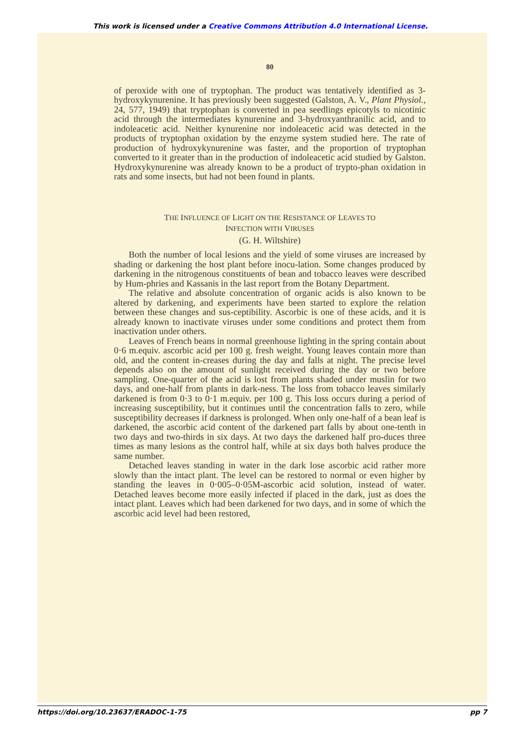This work is licensed under a Creative Commons Attribution 4.0 International License.
80
of peroxide with one of tryptophan. The product was tentatively identified as 3-hydroxykynurenine. It has previously been suggested (Galston, A. V., Plant Physiol., 24, 577, 1949) that tryptophan is converted in pea seedlings epicotyls to nicotinic acid through the intermediates kynurenine and 3-hydroxyanthranilic acid, and to indoleacetic acid. Neither kynurenine nor indoleacetic acid was detected in the products of tryptophan oxidation by the enzyme system studied here. The rate of production of hydroxykynurenine was faster, and the proportion of tryptophan converted to it greater than in the production of indoleacetic acid studied by Galston. Hydroxykynurenine was already known to be a product of trypto-phan oxidation in rats and some insects, but had not been found in plants.
THE INFLUENCE OF LIGHT ON THE RESISTANCE OF LEAVES TO
INFECTION WITH VIRUSES
(G. H. Wiltshire)
Both the number of local lesions and the yield of some viruses are increased by shading or darkening the host plant before inocu-lation. Some changes produced by darkening in the nitrogenous constituents of bean and tobacco leaves were described by Hum-phries and Kassanis in the last report from the Botany Department.
The relative and absolute concentration of organic acids is also known to be altered by darkening, and experiments have been started to explore the relation between these changes and sus-ceptibility. Ascorbic is one of these acids, and it is already known to inactivate viruses under some conditions and protect them from inactivation under others.
Leaves of French beans in normal greenhouse lighting in the spring contain about 0·6 m.equiv. ascorbic acid per 100 g. fresh weight. Young leaves contain more than old, and the content in-creases during the day and falls at night. The precise level depends also on the amount of sunlight received during the day or two before sampling. One-quarter of the acid is lost from plants shaded under muslin for two days, and one-half from plants in dark-ness. The loss from tobacco leaves similarly darkened is from 0·3 to 0·1 m.equiv. per 100 g. This loss occurs during a period of increasing susceptibility, but it continues until the concentration falls to zero, while susceptibility decreases if darkness is prolonged. When only one-half of a bean leaf is darkened, the ascorbic acid content of the darkened part falls by about one-tenth in two days and two-thirds in six days. At two days the darkened half pro-duces three times as many lesions as the control half, while at six days both halves produce the same number.
Detached leaves standing in water in the dark lose ascorbic acid rather more slowly than the intact plant. The level can be restored to normal or even higher by standing the leaves in 0·005–0·05M-ascorbic acid solution, instead of water. Detached leaves become more easily infected if placed in the dark, just as does the intact plant. Leaves which had been darkened for two days, and in some of which the ascorbic acid level had been restored,
https://doi.org/10.23637/ERADOC-1-75 pp 7